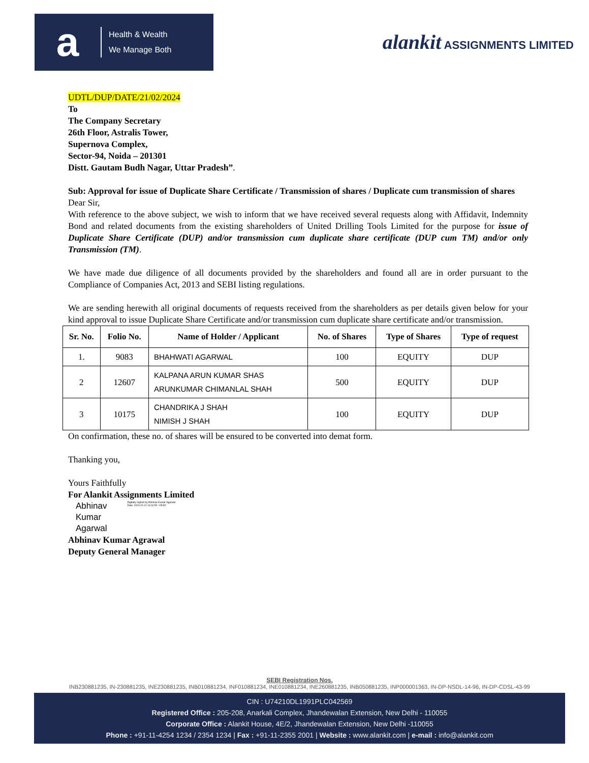a
Health & Wealth
We Manage Both
alankit ASSIGNMENTS LIMITED
UDTL/DUP/DATE/21/02/2024
To
The Company Secretary
26th Floor, Astralis Tower,
Supernova Complex,
Sector-94, Noida – 201301
Distt. Gautam Budh Nagar, Uttar Pradesh”.
Sub: Approval for issue of Duplicate Share Certificate / Transmission of shares / Duplicate cum transmission of shares
Dear Sir,
With reference to the above subject, we wish to inform that we have received several requests along with Affidavit, Indemnity Bond and related documents from the existing shareholders of United Drilling Tools Limited for the purpose for issue of Duplicate Share Certificate (DUP) and/or transmission cum duplicate share certificate (DUP cum TM) and/or only Transmission (TM).
We have made due diligence of all documents provided by the shareholders and found all are in order pursuant to the Compliance of Companies Act, 2013 and SEBI listing regulations.
We are sending herewith all original documents of requests received from the shareholders as per details given below for your kind approval to issue Duplicate Share Certificate and/or transmission cum duplicate share certificate and/or transmission.
| Sr. No. | Folio No. | Name of Holder / Applicant | No. of Shares | Type of Shares | Type of request |
| --- | --- | --- | --- | --- | --- |
| 1. | 9083 | BHAHWATI AGARWAL | 100 | EQUITY | DUP |
| 2 | 12607 | KALPANA ARUN KUMAR SHAS ARUNKUMAR CHIMANLAL SHAH | 500 | EQUITY | DUP |
| 3 | 10175 | CHANDRIKA J SHAH NIMISH J SHAH | 100 | EQUITY | DUP |
On confirmation, these no. of shares will be ensured to be converted into demat form.
Thanking you,
Yours Faithfully
For Alankit Assignments Limited
Abhinav
Kumar
Agarwal
Digitally signed by Abhinav Kumar Agarwal
Date: 2024.02.21 16:31:52 +05'30'
Abhinav Kumar Agrawal
Deputy General Manager
SEBI Registration Nos.
INB230881235, IN-230881235, INE230881235, INB010881234, INF010881234, INE010881234, INE260881235, INB050881235, INP000001363, IN-DP-NSDL-14-96, IN-DP-CDSL-43-99
CIN : U74210DL1991PLC042569
Registered Office : 205-208, Anarkali Complex, Jhandewalan Extension, New Delhi - 110055
Corporate Office : Alankit House, 4E/2, Jhandewalan Extension, New Delhi -110055
Phone : +91-11-4254 1234 / 2354 1234 | Fax : +91-11-2355 2001 | Website : www.alankit.com | e-mail : info@alankit.com